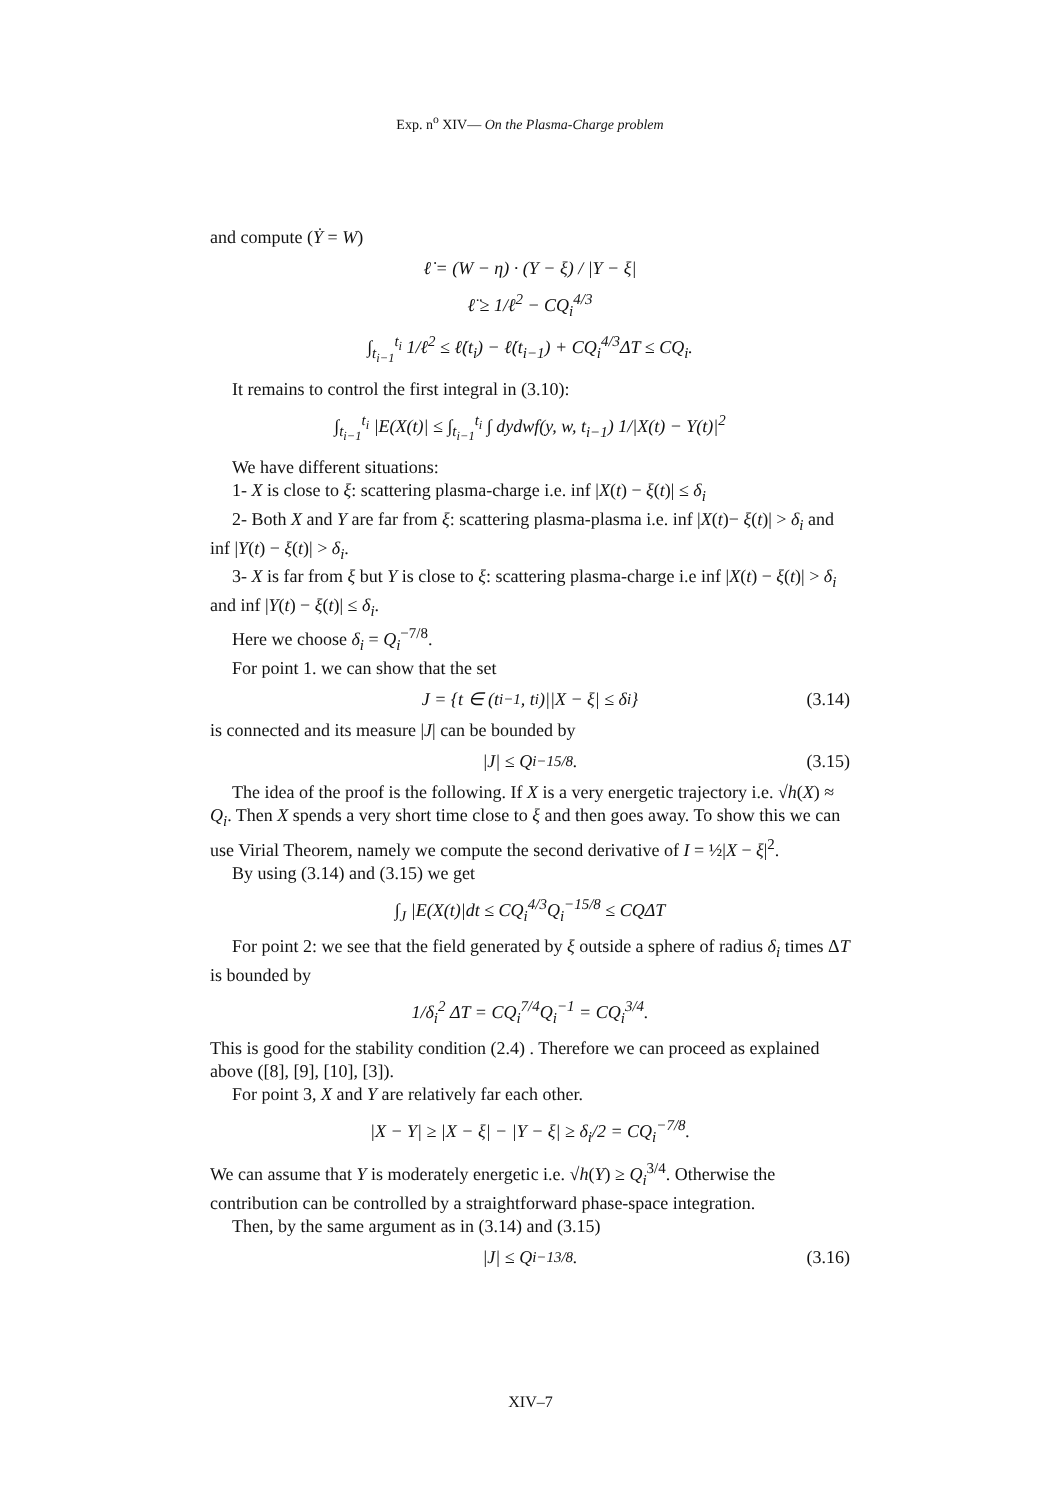Exp. n<sup>o</sup> XIV— On the Plasma-Charge problem
and compute (Ẏ = W)
ℓ̇ = (W − η) · (Y − ξ) / |Y − ξ|
ℓ̈ ≥ 1/ℓ<sup>2</sup> − CQ<sub>i</sub><sup>4/3</sup>
∫<sub>t<sub>i−1</sub></sub><sup>t<sub>i</sub></sup> 1/ℓ<sup>2</sup> ≤ ℓ̇(t<sub>i</sub>) − ℓ̇(t<sub>i−1</sub>) + CQ<sub>i</sub><sup>4/3</sup>ΔT ≤ CQ<sub>i</sub>.
It remains to control the first integral in (3.10):
∫<sub>t<sub>i−1</sub></sub><sup>t<sub>i</sub></sup> |E(X(t)| ≤ ∫<sub>t<sub>i−1</sub></sub><sup>t<sub>i</sub></sup> ∫ dydwf(y, w, t<sub>i−1</sub>) 1/|X(t) − Y(t)|<sup>2</sup>
We have different situations:
1- X is close to ξ: scattering plasma-charge i.e. inf |X(t) − ξ(t)| ≤ δ<sub>i</sub>
2- Both X and Y are far from ξ: scattering plasma-plasma i.e. inf |X(t)− ξ(t)| > δ<sub>i</sub> and inf |Y(t) − ξ(t)| > δ<sub>i</sub>.
3- X is far from ξ but Y is close to ξ: scattering plasma-charge i.e inf |X(t) − ξ(t)| > δ<sub>i</sub> and inf |Y(t) − ξ(t)| ≤ δ<sub>i</sub>.
Here we choose δ<sub>i</sub> = Q<sub>i</sub><sup>−7/8</sup>.
For point 1. we can show that the set
J = {t ∈ (t<sub>i−1</sub>, t<sub>i</sub>)||X − ξ| ≤ δ<sub>i</sub>} (3.14)
is connected and its measure |J| can be bounded by
|J| ≤ Q<sub>i</sub><sup>−15/8</sup>. (3.15)
The idea of the proof is the following. If X is a very energetic trajectory i.e. √h(X) ≈ Q<sub>i</sub>. Then X spends a very short time close to ξ and then goes away. To show this we can use Virial Theorem, namely we compute the second derivative of I = ½|X − ξ|<sup>2</sup>.
By using (3.14) and (3.15) we get
∫<sub>J</sub> |E(X(t)|dt ≤ CQ<sub>i</sub><sup>4/3</sup>Q<sub>i</sub><sup>−15/8</sup> ≤ CQΔT
For point 2: we see that the field generated by ξ outside a sphere of radius δ<sub>i</sub> times ΔT is bounded by
1/δ<sub>i</sub><sup>2</sup> ΔT = CQ<sub>i</sub><sup>7/4</sup>Q<sub>i</sub><sup>−1</sup> = CQ<sub>i</sub><sup>3/4</sup>.
This is good for the stability condition (2.4) . Therefore we can proceed as explained above ([8], [9], [10], [3]).
For point 3, X and Y are relatively far each other.
|X − Y| ≥ |X − ξ| − |Y − ξ| ≥ δ<sub>i</sub>/2 = CQ<sub>i</sub><sup>−7/8</sup>.
We can assume that Y is moderately energetic i.e. √h(Y) ≥ Q<sub>i</sub><sup>3/4</sup>. Otherwise the contribution can be controlled by a straightforward phase-space integration.
Then, by the same argument as in (3.14) and (3.15)
|J| ≤ Q<sub>i</sub><sup>−13/8</sup>. (3.16)
XIV–7